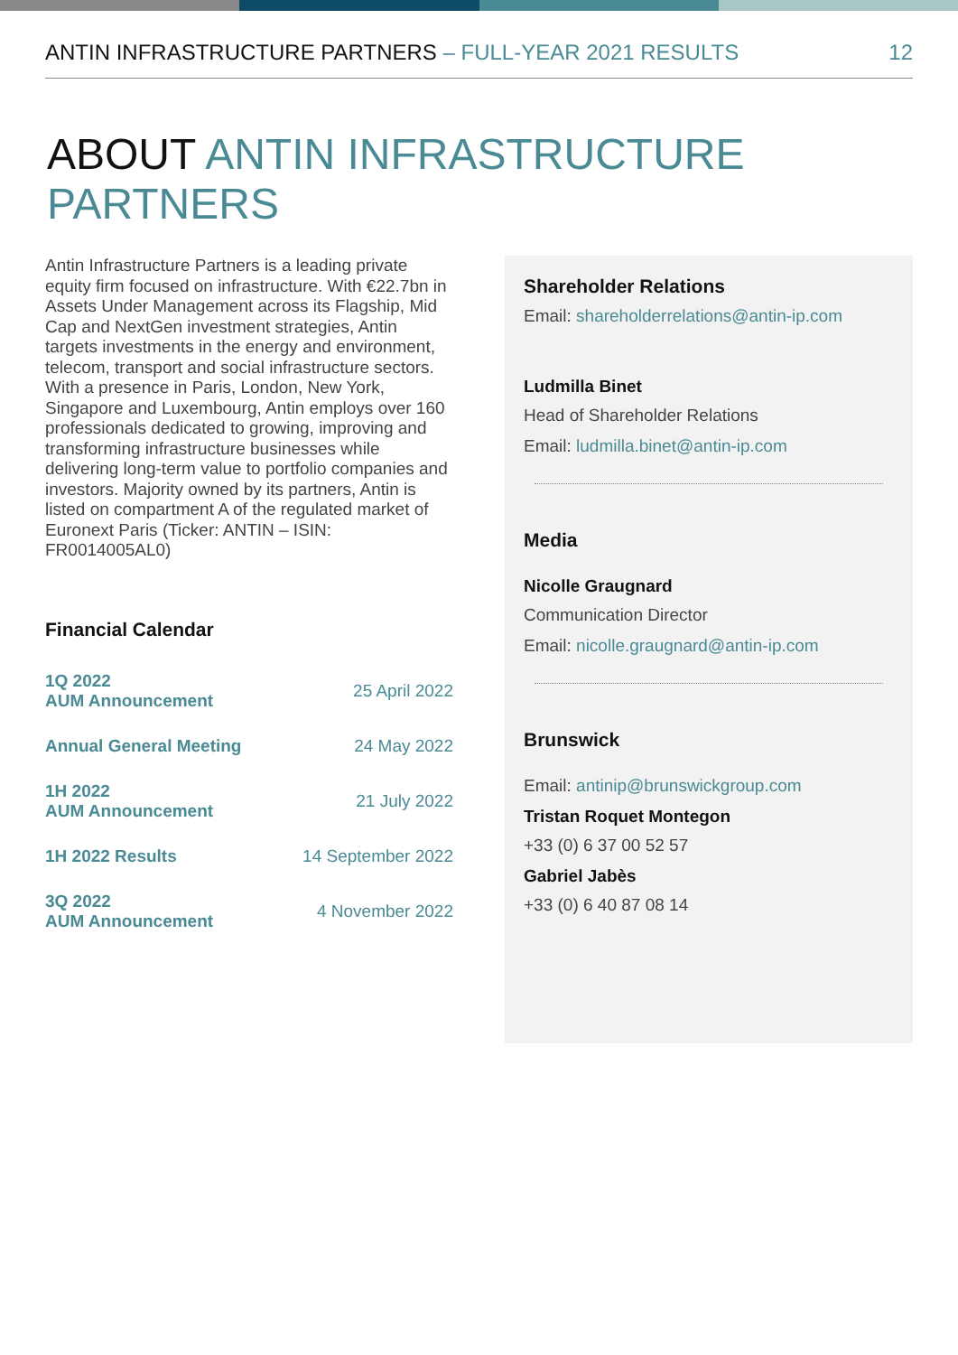ANTIN INFRASTRUCTURE PARTNERS – FULL-YEAR 2021 RESULTS 12
ABOUT ANTIN INFRASTRUCTURE PARTNERS
Antin Infrastructure Partners is a leading private equity firm focused on infrastructure. With €22.7bn in Assets Under Management across its Flagship, Mid Cap and NextGen investment strategies, Antin targets investments in the energy and environment, telecom, transport and social infrastructure sectors. With a presence in Paris, London, New York, Singapore and Luxembourg, Antin employs over 160 professionals dedicated to growing, improving and transforming infrastructure businesses while delivering long-term value to portfolio companies and investors. Majority owned by its partners, Antin is listed on compartment A of the regulated market of Euronext Paris (Ticker: ANTIN – ISIN: FR0014005AL0)
Financial Calendar
| 1Q 2022 AUM Announcement | 25 April 2022 |
| Annual General Meeting | 24 May 2022 |
| 1H 2022 AUM Announcement | 21 July 2022 |
| 1H 2022 Results | 14 September 2022 |
| 3Q 2022 AUM Announcement | 4 November 2022 |
Shareholder Relations
Email: shareholderrelations@antin-ip.com
Ludmilla Binet
Head of Shareholder Relations
Email: ludmilla.binet@antin-ip.com
Media
Nicolle Graugnard
Communication Director
Email: nicolle.graugnard@antin-ip.com
Brunswick
Email: antinip@brunswickgroup.com
Tristan Roquet Montegon
+33 (0) 6 37 00 52 57
Gabriel Jabès
+33 (0) 6 40 87 08 14